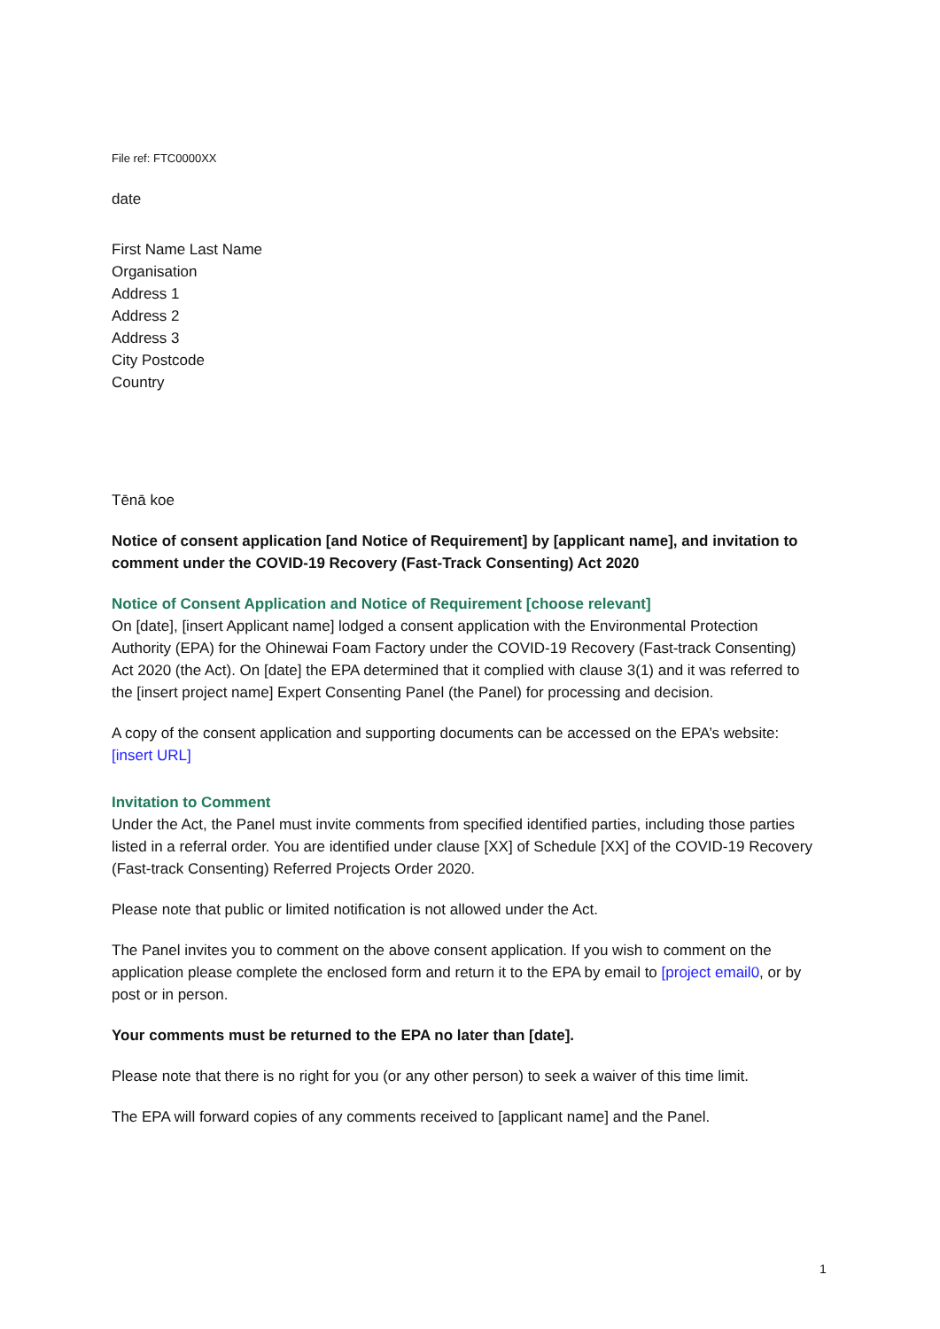File ref: FTC0000XX
date
First Name Last Name
Organisation
Address 1
Address 2
Address 3
City Postcode
Country
Tēnā koe
Notice of consent application [and Notice of Requirement] by [applicant name], and invitation to comment under the COVID-19 Recovery (Fast-Track Consenting) Act 2020
Notice of Consent Application and Notice of Requirement [choose relevant]
On [date], [insert Applicant name] lodged a consent application with the Environmental Protection Authority (EPA) for the Ohinewai Foam Factory under the COVID-19 Recovery (Fast-track Consenting) Act 2020 (the Act). On [date] the EPA determined that it complied with clause 3(1) and it was referred to the [insert project name] Expert Consenting Panel (the Panel) for processing and decision.
A copy of the consent application and supporting documents can be accessed on the EPA’s website: [insert URL]
Invitation to Comment
Under the Act, the Panel must invite comments from specified identified parties, including those parties listed in a referral order. You are identified under clause [XX] of Schedule [XX] of the COVID-19 Recovery (Fast-track Consenting) Referred Projects Order 2020.
Please note that public or limited notification is not allowed under the Act.
The Panel invites you to comment on the above consent application. If you wish to comment on the application please complete the enclosed form and return it to the EPA by email to [project email0, or by post or in person.
Your comments must be returned to the EPA no later than [date].
Please note that there is no right for you (or any other person) to seek a waiver of this time limit.
The EPA will forward copies of any comments received to [applicant name] and the Panel.
1